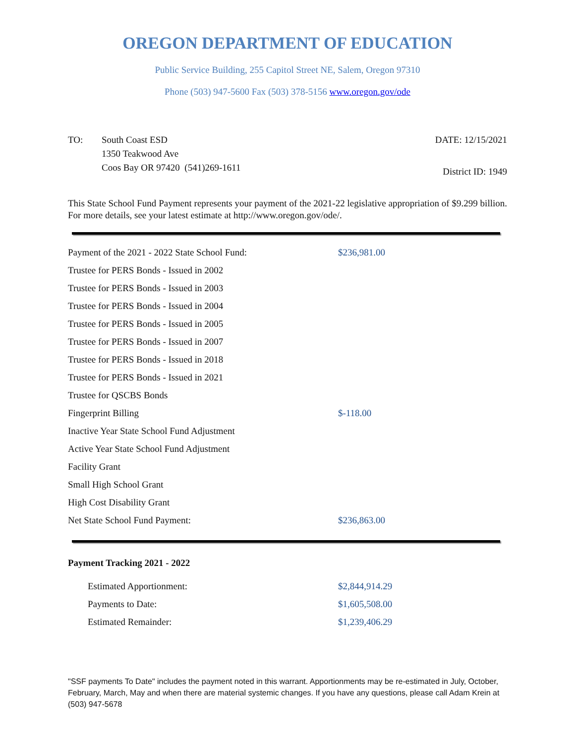OREGON DEPARTMENT OF EDUCATION
Public Service Building, 255 Capitol Street NE, Salem, Oregon 97310
Phone (503) 947-5600 Fax (503) 378-5156 www.oregon.gov/ode
TO: South Coast ESD
1350 Teakwood Ave
Coos Bay OR 97420 (541)269-1611
DATE: 12/15/2021
District ID: 1949
This State School Fund Payment represents your payment of the 2021-22 legislative appropriation of $9.299 billion. For more details, see your latest estimate at http://www.oregon.gov/ode/.
| Payment of the 2021 - 2022 State School Fund: | $236,981.00 |
| Trustee for PERS Bonds - Issued in 2002 | |
| Trustee for PERS Bonds - Issued in 2003 | |
| Trustee for PERS Bonds - Issued in 2004 | |
| Trustee for PERS Bonds - Issued in 2005 | |
| Trustee for PERS Bonds - Issued in 2007 | |
| Trustee for PERS Bonds - Issued in 2018 | |
| Trustee for PERS Bonds - Issued in 2021 | |
| Trustee for QSCBS Bonds | |
| Fingerprint Billing | $-118.00 |
| Inactive Year State School Fund Adjustment | |
| Active Year State School Fund Adjustment | |
| Facility Grant | |
| Small High School Grant | |
| High Cost Disability Grant | |
| Net State School Fund Payment: | $236,863.00 |
Payment Tracking 2021 - 2022
| Estimated Apportionment: | $2,844,914.29 |
| Payments to Date: | $1,605,508.00 |
| Estimated Remainder: | $1,239,406.29 |
"SSF payments To Date" includes the payment noted in this warrant. Apportionments may be re-estimated in July, October, February, March, May and when there are material systemic changes. If you have any questions, please call Adam Krein at (503) 947-5678